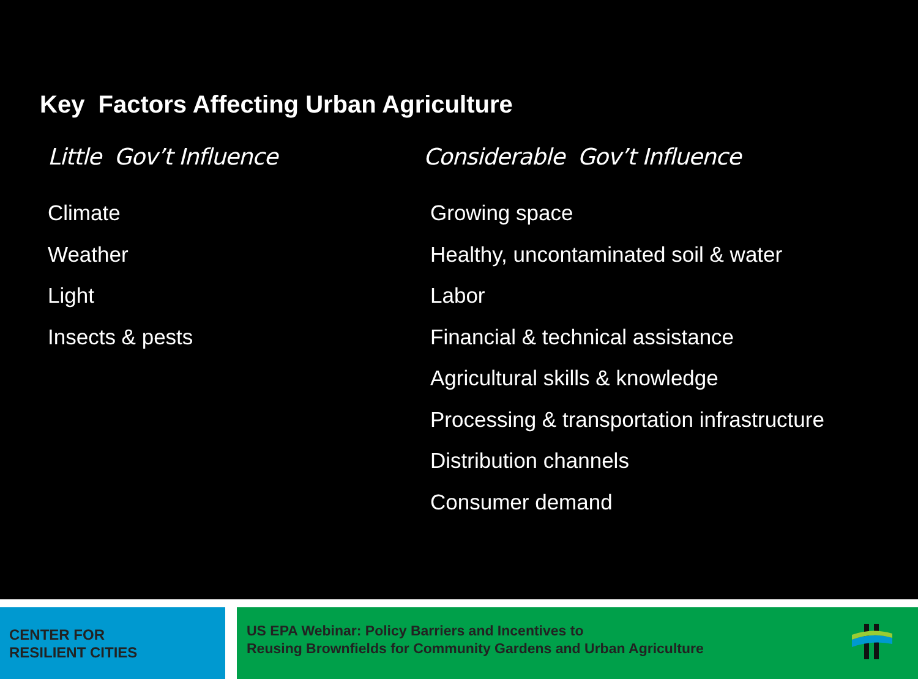Key Factors Affecting Urban Agriculture
Little Gov’t Influence
Climate
Weather
Light
Insects & pests
Considerable Gov’t Influence
Growing space
Healthy, uncontaminated soil & water
Labor
Financial & technical assistance
Agricultural skills & knowledge
Processing & transportation infrastructure
Distribution channels
Consumer demand
CENTER FOR
RESILIENT CITIES
US EPA Webinar: Policy Barriers and Incentives to
Reusing Brownfields for Community Gardens and Urban Agriculture